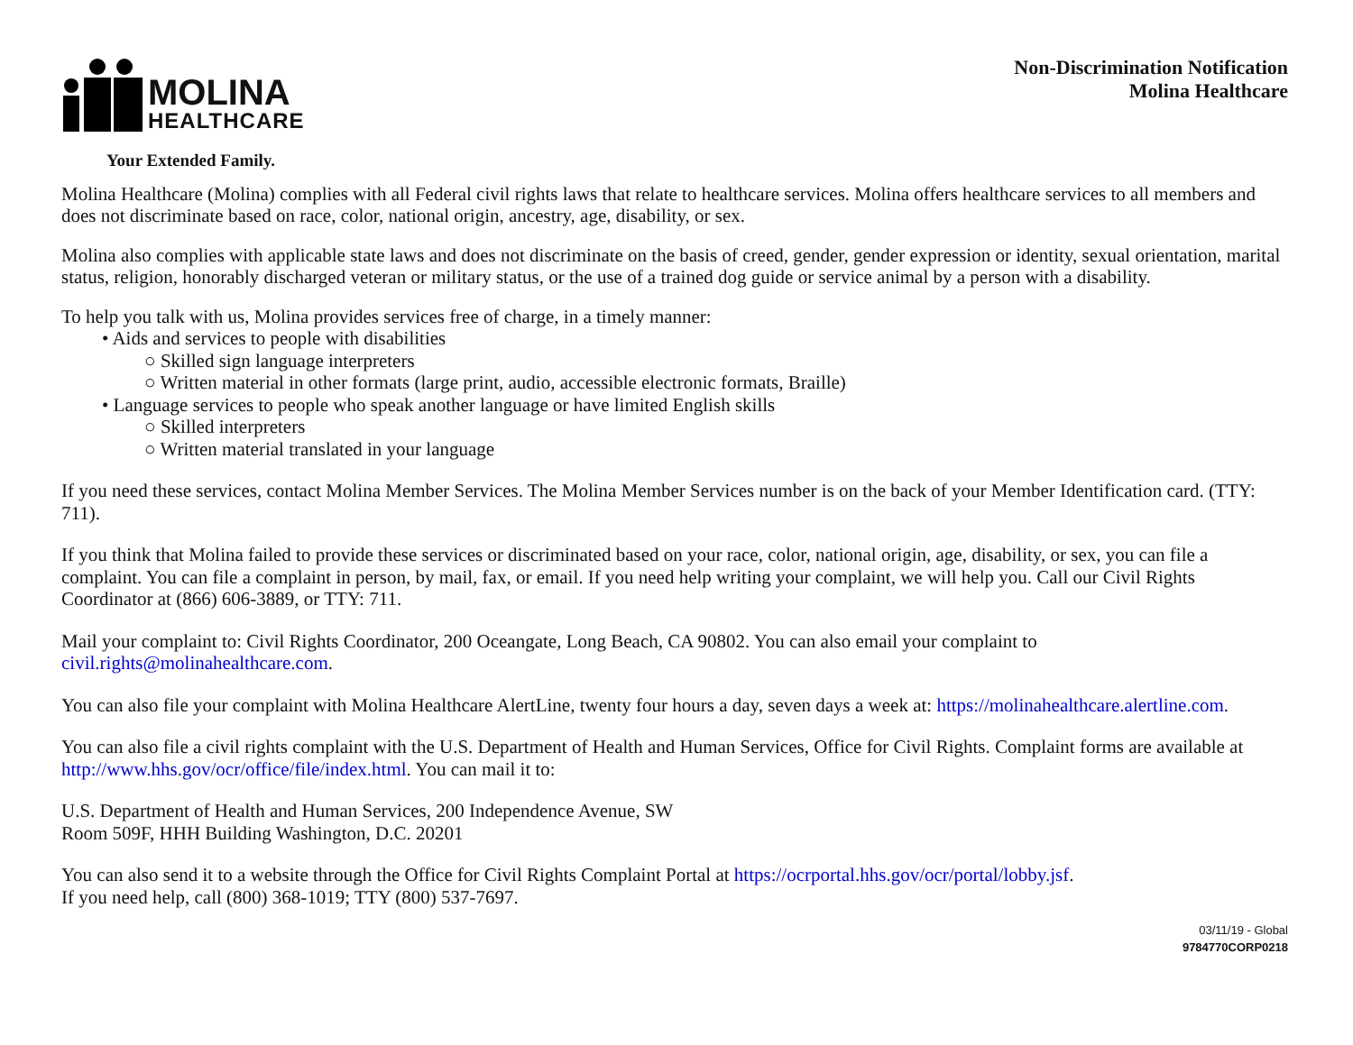MOLINA
HEALTHCARE
Your Extended Family.
Non-Discrimination Notification
Molina Healthcare
Molina Healthcare (Molina) complies with all Federal civil rights laws that relate to healthcare services. Molina offers healthcare services to all members and does not discriminate based on race, color, national origin, ancestry, age, disability, or sex.
Molina also complies with applicable state laws and does not discriminate on the basis of creed, gender, gender expression or identity, sexual orientation, marital status, religion, honorably discharged veteran or military status, or the use of a trained dog guide or service animal by a person with a disability.
To help you talk with us, Molina provides services free of charge, in a timely manner:
• Aids and services to people with disabilities
○ Skilled sign language interpreters
○ Written material in other formats (large print, audio, accessible electronic formats, Braille)
• Language services to people who speak another language or have limited English skills
○ Skilled interpreters
○ Written material translated in your language
If you need these services, contact Molina Member Services. The Molina Member Services number is on the back of your Member Identification card. (TTY: 711).
If you think that Molina failed to provide these services or discriminated based on your race, color, national origin, age, disability, or sex, you can file a complaint. You can file a complaint in person, by mail, fax, or email. If you need help writing your complaint, we will help you. Call our Civil Rights Coordinator at (866) 606-3889, or TTY: 711.
Mail your complaint to: Civil Rights Coordinator, 200 Oceangate, Long Beach, CA 90802. You can also email your complaint to civil.rights@molinahealthcare.com.
You can also file your complaint with Molina Healthcare AlertLine, twenty four hours a day, seven days a week at: https://molinahealthcare.alertline.com.
You can also file a civil rights complaint with the U.S. Department of Health and Human Services, Office for Civil Rights. Complaint forms are available at http://www.hhs.gov/ocr/office/file/index.html. You can mail it to:
U.S. Department of Health and Human Services, 200 Independence Avenue, SW
Room 509F, HHH Building Washington, D.C. 20201
You can also send it to a website through the Office for Civil Rights Complaint Portal at https://ocrportal.hhs.gov/ocr/portal/lobby.jsf.
If you need help, call (800) 368-1019; TTY (800) 537-7697.
03/11/19 - Global
9784770CORP0218